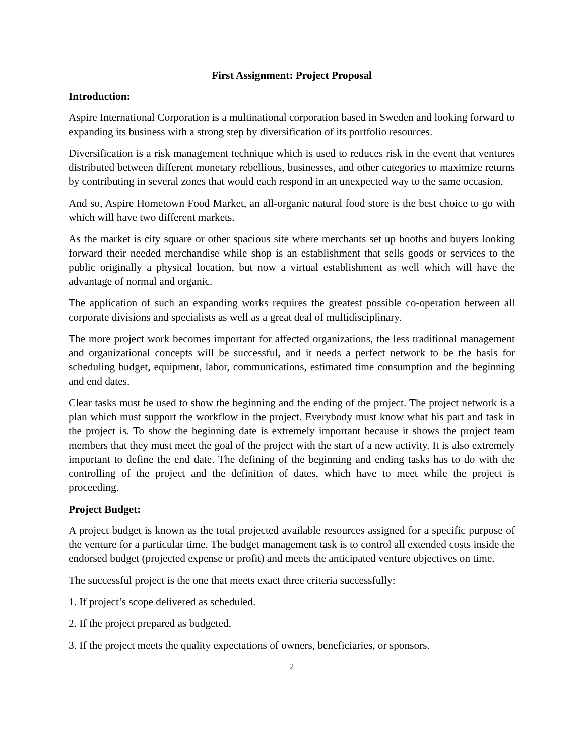First Assignment: Project Proposal
Introduction:
Aspire International Corporation is a multinational corporation based in Sweden and looking forward to expanding its business with a strong step by diversification of its portfolio resources.
Diversification is a risk management technique which is used to reduces risk in the event that ventures distributed between different monetary rebellious, businesses, and other categories to maximize returns by contributing in several zones that would each respond in an unexpected way to the same occasion.
And so, Aspire Hometown Food Market, an all-organic natural food store is the best choice to go with which will have two different markets.
As the market is city square or other spacious site where merchants set up booths and buyers looking forward their needed merchandise while shop is an establishment that sells goods or services to the public originally a physical location, but now a virtual establishment as well which will have the advantage of normal and organic.
The application of such an expanding works requires the greatest possible co-operation between all corporate divisions and specialists as well as a great deal of multidisciplinary.
The more project work becomes important for affected organizations, the less traditional management and organizational concepts will be successful, and it needs a perfect network to be the basis for scheduling budget, equipment, labor, communications, estimated time consumption and the beginning and end dates.
Clear tasks must be used to show the beginning and the ending of the project. The project network is a plan which must support the workflow in the project. Everybody must know what his part and task in the project is. To show the beginning date is extremely important because it shows the project team members that they must meet the goal of the project with the start of a new activity. It is also extremely important to define the end date. The defining of the beginning and ending tasks has to do with the controlling of the project and the definition of dates, which have to meet while the project is proceeding.
Project Budget:
A project budget is known as the total projected available resources assigned for a specific purpose of the venture for a particular time. The budget management task is to control all extended costs inside the endorsed budget (projected expense or profit) and meets the anticipated venture objectives on time.
The successful project is the one that meets exact three criteria successfully:
1. If project’s scope delivered as scheduled.
2. If the project prepared as budgeted.
3. If the project meets the quality expectations of owners, beneficiaries, or sponsors.
2